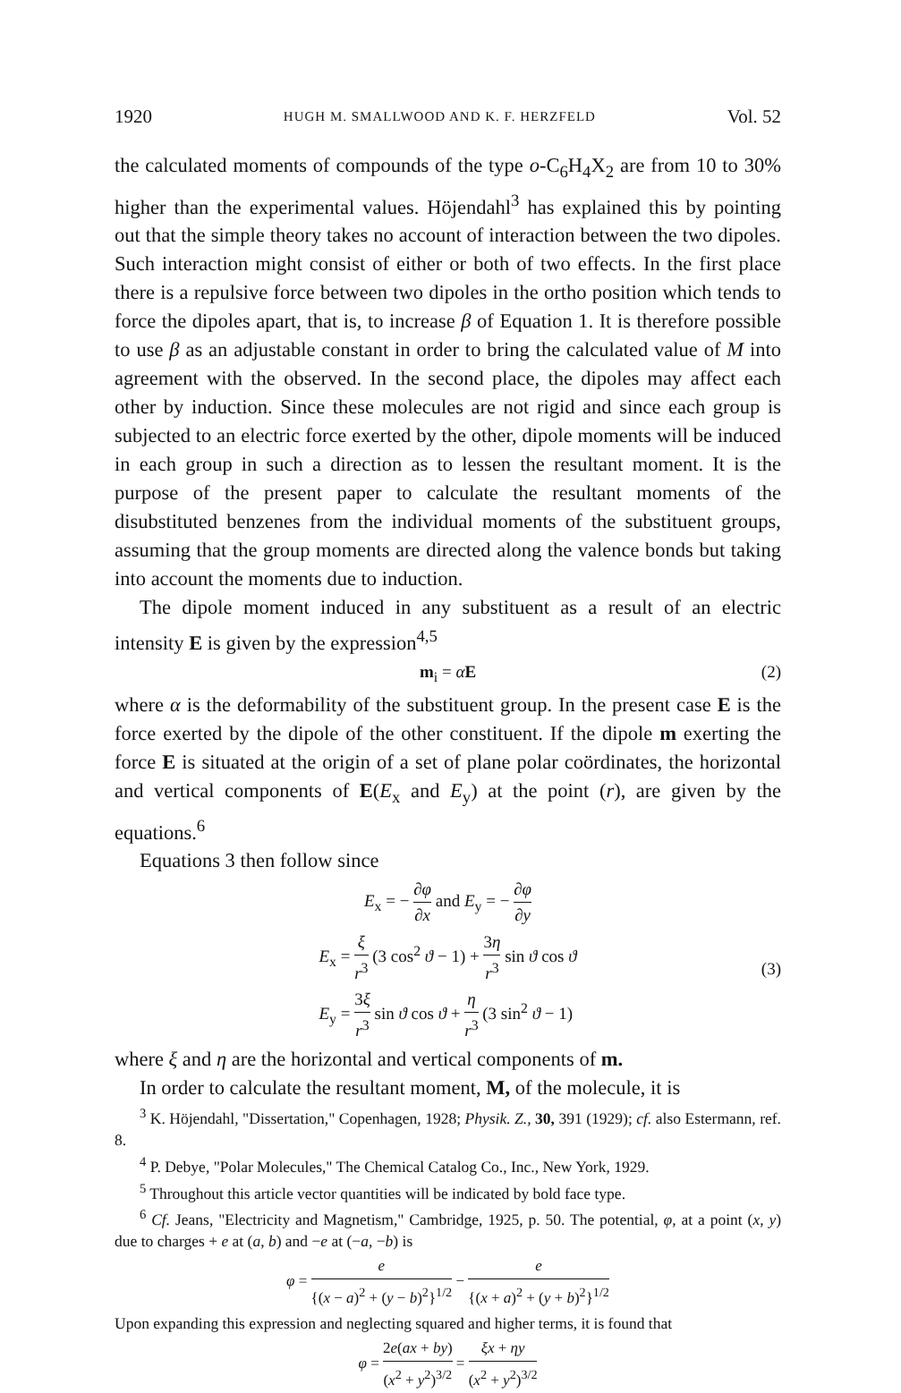1920 HUGH M. SMALLWOOD AND K. F. HERZFELD Vol. 52
the calculated moments of compounds of the type o-C<sub>6</sub>H<sub>4</sub>X<sub>2</sub> are from 10 to 30% higher than the experimental values. Höjendahl<sup>3</sup> has explained this by pointing out that the simple theory takes no account of interaction between the two dipoles. Such interaction might consist of either or both of two effects. In the first place there is a repulsive force between two dipoles in the ortho position which tends to force the dipoles apart, that is, to increase β of Equation 1. It is therefore possible to use β as an adjustable constant in order to bring the calculated value of M into agreement with the observed. In the second place, the dipoles may affect each other by induction. Since these molecules are not rigid and since each group is subjected to an electric force exerted by the other, dipole moments will be induced in each group in such a direction as to lessen the resultant moment. It is the purpose of the present paper to calculate the resultant moments of the disubstituted benzenes from the individual moments of the substituent groups, assuming that the group moments are directed along the valence bonds but taking into account the moments due to induction.
The dipole moment induced in any substituent as a result of an electric intensity E is given by the expression<sup>4,5</sup>
m<sub>i</sub> = αE (2)
where α is the deformability of the substituent group. In the present case E is the force exerted by the dipole of the other constituent. If the dipole m exerting the force E is situated at the origin of a set of plane polar coördinates, the horizontal and vertical components of E(E<sub>x</sub> and E<sub>y</sub>) at the point (r), are given by the equations.<sup>6</sup>
Equations 3 then follow since
E<sub>x</sub> = − ∂φ ∂x and E<sub>y</sub> = − ∂φ ∂y
E<sub>x</sub> = ξ r<sup>3</sup> (3 cos<sup>2</sup> ϑ − 1) + 3η r<sup>3</sup> sin ϑ cos ϑ
E<sub>y</sub> = 3ξ r<sup>3</sup> sin ϑ cos ϑ + η r<sup>3</sup> (3 sin<sup>2</sup> ϑ − 1)
(3)
where ξ and η are the horizontal and vertical components of m.
In order to calculate the resultant moment, M, of the molecule, it is
<sup>3</sup> K. Höjendahl, "Dissertation," Copenhagen, 1928; Physik. Z., 30, 391 (1929); cf. also Estermann, ref. 8.
<sup>4</sup> P. Debye, "Polar Molecules," The Chemical Catalog Co., Inc., New York, 1929.
<sup>5</sup> Throughout this article vector quantities will be indicated by bold face type.
<sup>6</sup> Cf. Jeans, "Electricity and Magnetism," Cambridge, 1925, p. 50. The potential, φ, at a point (x, y) due to charges + e at (a, b) and −e at (−a, −b) is
φ = e {(x − a)<sup>2</sup> + (y − b)<sup>2</sup>}<sup>1/2</sup> − e {(x + a)<sup>2</sup> + (y + b)<sup>2</sup>}<sup>1/2</sup>
Upon expanding this expression and neglecting squared and higher terms, it is found that
φ = 2e(ax + by) (x<sup>2</sup> + y<sup>2</sup>)<sup>3/2</sup> = ξx + ηy (x<sup>2</sup> + y<sup>2</sup>)<sup>3/2</sup>